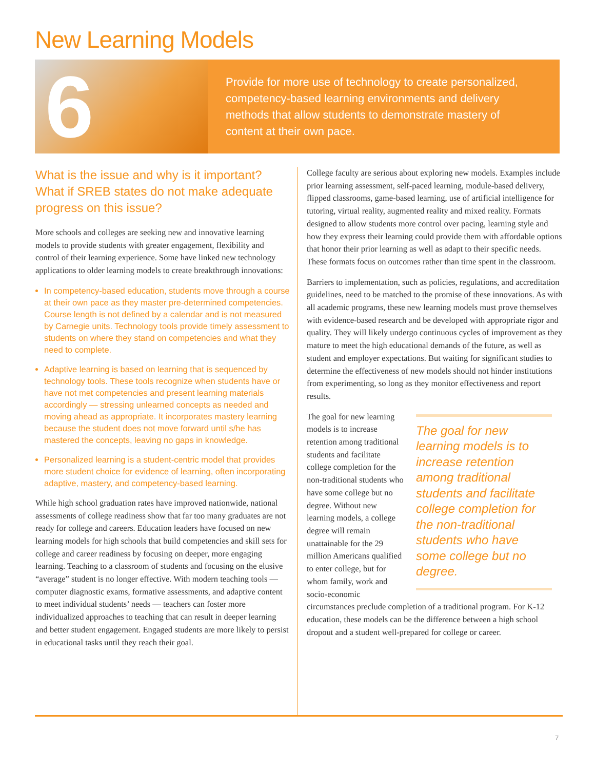New Learning Models
6
Provide for more use of technology to create personalized, competency-based learning environments and delivery methods that allow students to demonstrate mastery of content at their own pace.
What is the issue and why is it important? What if SREB states do not make adequate progress on this issue?
More schools and colleges are seeking new and innovative learning models to provide students with greater engagement, flexibility and control of their learning experience. Some have linked new technology applications to older learning models to create breakthrough innovations:
In competency-based education, students move through a course at their own pace as they master pre-determined competencies. Course length is not defined by a calendar and is not measured by Carnegie units. Technology tools provide timely assessment to students on where they stand on competencies and what they need to complete.
Adaptive learning is based on learning that is sequenced by technology tools. These tools recognize when students have or have not met competencies and present learning materials accordingly — stressing unlearned concepts as needed and moving ahead as appropriate. It incorporates mastery learning because the student does not move forward until s/he has mastered the concepts, leaving no gaps in knowledge.
Personalized learning is a student-centric model that provides more student choice for evidence of learning, often incorporating adaptive, mastery, and competency-based learning.
While high school graduation rates have improved nationwide, national assessments of college readiness show that far too many graduates are not ready for college and careers. Education leaders have focused on new learning models for high schools that build competencies and skill sets for college and career readiness by focusing on deeper, more engaging learning. Teaching to a classroom of students and focusing on the elusive “average” student is no longer effective. With modern teaching tools — computer diagnostic exams, formative assessments, and adaptive content to meet individual students’ needs — teachers can foster more individualized approaches to teaching that can result in deeper learning and better student engagement. Engaged students are more likely to persist in educational tasks until they reach their goal.
College faculty are serious about exploring new models. Examples include prior learning assessment, self-paced learning, module-based delivery, flipped classrooms, game-based learning, use of artificial intelligence for tutoring, virtual reality, augmented reality and mixed reality. Formats designed to allow students more control over pacing, learning style and how they express their learning could provide them with affordable options that honor their prior learning as well as adapt to their specific needs. These formats focus on outcomes rather than time spent in the classroom.
Barriers to implementation, such as policies, regulations, and accreditation guidelines, need to be matched to the promise of these innovations. As with all academic programs, these new learning models must prove themselves with evidence-based research and be developed with appropriate rigor and quality. They will likely undergo continuous cycles of improvement as they mature to meet the high educational demands of the future, as well as student and employer expectations. But waiting for significant studies to determine the effectiveness of new models should not hinder institutions from experimenting, so long as they monitor effectiveness and report results.
The goal for new learning models is to increase retention among traditional students and facilitate college completion for the non-traditional students who have some college but no degree.
The goal for new learning models is to increase retention among traditional students and facilitate college completion for the non-traditional students who have some college but no degree. Without new learning models, a college degree will remain unattainable for the 29 million Americans qualified to enter college, but for whom family, work and socio-economic circumstances preclude completion of a traditional program. For K-12 education, these models can be the difference between a high school dropout and a student well-prepared for college or career.
7